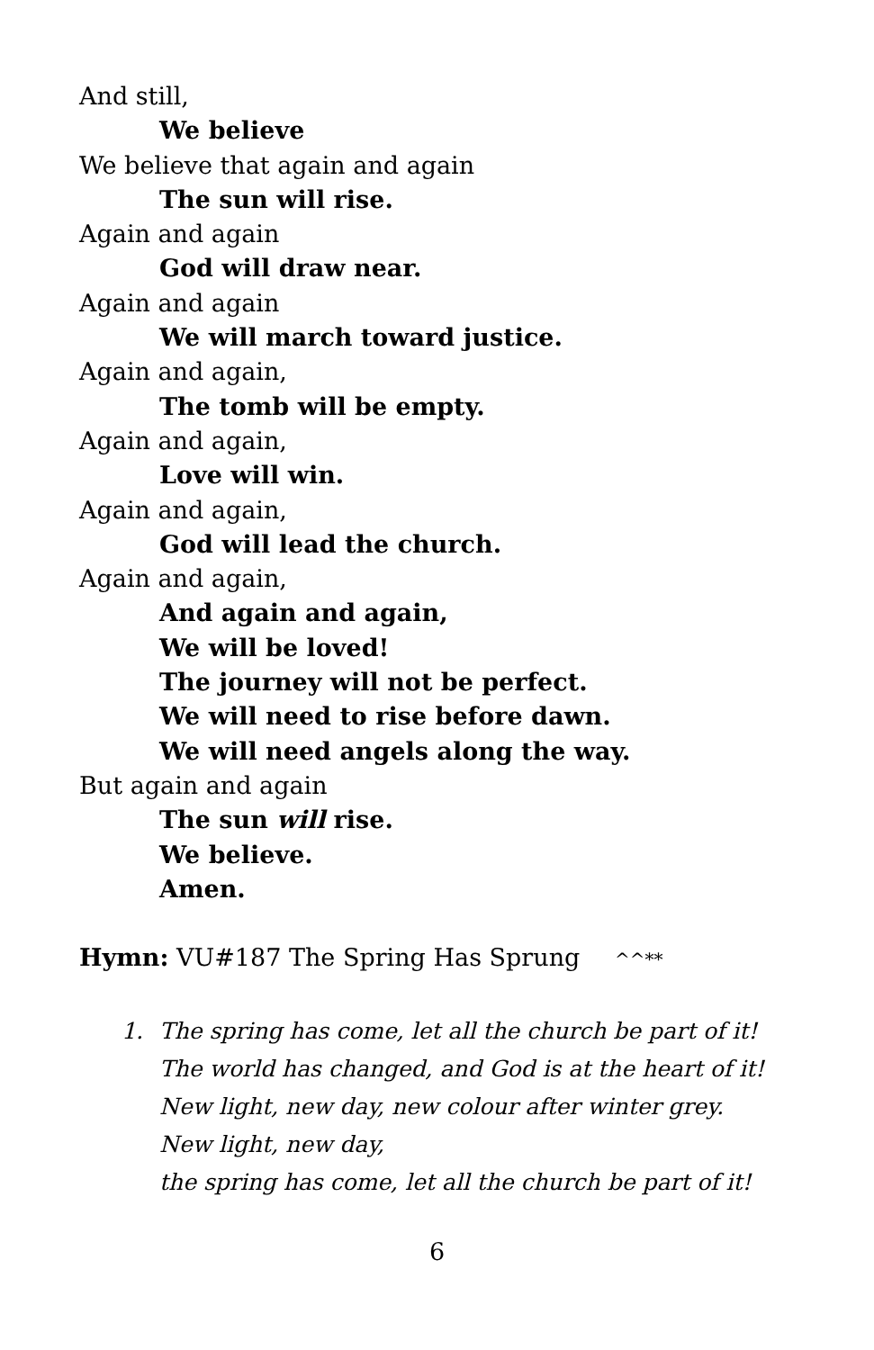And still,
We believe
We believe that again and again
The sun will rise.
Again and again
God will draw near.
Again and again
We will march toward justice.
Again and again,
The tomb will be empty.
Again and again,
Love will win.
Again and again,
God will lead the church.
Again and again,
And again and again,
We will be loved!
The journey will not be perfect.
We will need to rise before dawn.
We will need angels along the way.
But again and again
The sun will rise.
We believe.
Amen.
Hymn: VU#187 The Spring Has Sprung ^^**
1. The spring has come, let all the church be part of it!
The world has changed, and God is at the heart of it!
New light, new day, new colour after winter grey.
New light, new day,
the spring has come, let all the church be part of it!
6